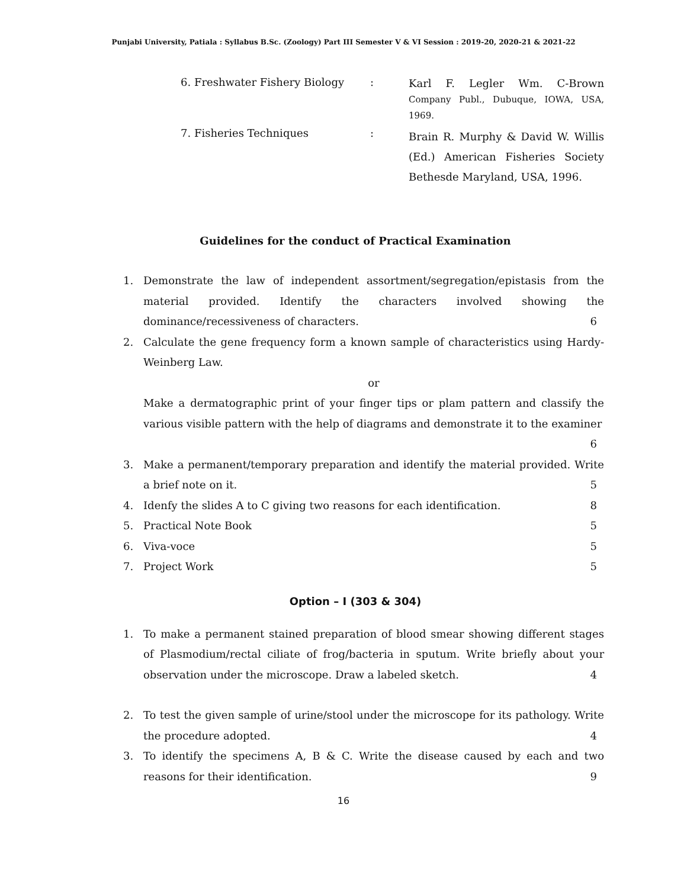Punjabi University, Patiala : Syllabus B.Sc. (Zoology) Part III Semester V & VI Session : 2019-20, 2020-21 & 2021-22
6. Freshwater Fishery Biology :
Karl F. Legler Wm. C-Brown Company Publ., Dubuque, IOWA, USA, 1969.
7. Fisheries Techniques :
Brain R. Murphy & David W. Willis (Ed.) American Fisheries Society Bethesde Maryland, USA, 1996.
Guidelines for the conduct of Practical Examination
1. Demonstrate the law of independent assortment/segregation/epistasis from the material provided. Identify the characters involved showing the dominance/recessiveness of characters. 6
2. Calculate the gene frequency form a known sample of characteristics using Hardy-Weinberg Law.
or
Make a dermatographic print of your finger tips or plam pattern and classify the various visible pattern with the help of diagrams and demonstrate it to the examiner 6
3. Make a permanent/temporary preparation and identify the material provided. Write a brief note on it. 5
4. Idenfy the slides A to C giving two reasons for each identification. 8
5. Practical Note Book 5
6. Viva-voce 5
7. Project Work 5
Option – I (303 & 304)
1. To make a permanent stained preparation of blood smear showing different stages of Plasmodium/rectal ciliate of frog/bacteria in sputum. Write briefly about your observation under the microscope. Draw a labeled sketch. 4
2. To test the given sample of urine/stool under the microscope for its pathology. Write the procedure adopted. 4
3. To identify the specimens A, B & C. Write the disease caused by each and two reasons for their identification. 9
16